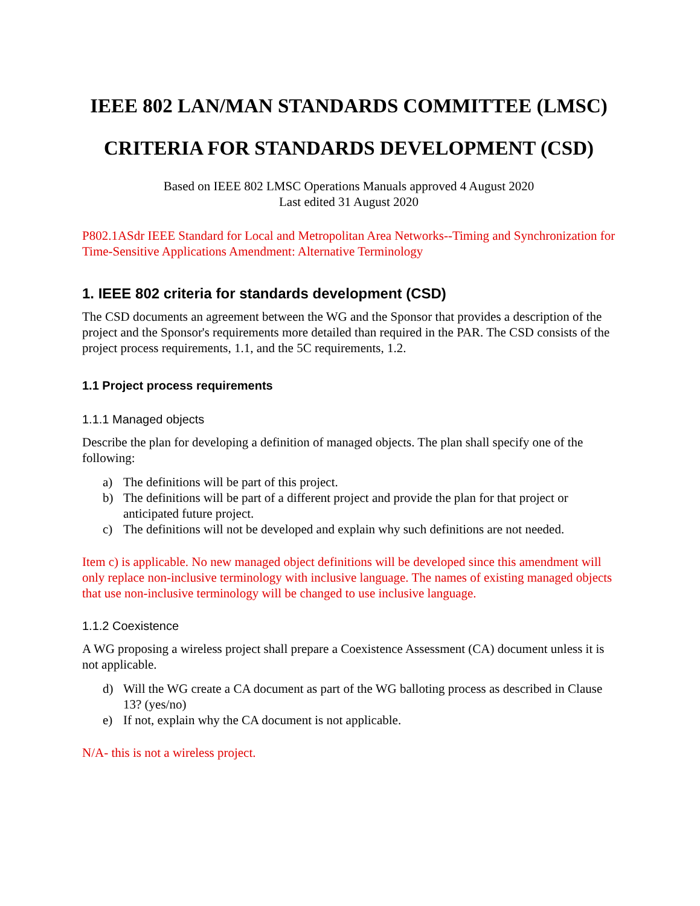IEEE 802 LAN/MAN STANDARDS COMMITTEE (LMSC)
CRITERIA FOR STANDARDS DEVELOPMENT (CSD)
Based on IEEE 802 LMSC Operations Manuals approved 4 August 2020
Last edited 31 August 2020
P802.1ASdr IEEE Standard for Local and Metropolitan Area Networks--Timing and Synchronization for Time-Sensitive Applications Amendment: Alternative Terminology
1. IEEE 802 criteria for standards development (CSD)
The CSD documents an agreement between the WG and the Sponsor that provides a description of the project and the Sponsor's requirements more detailed than required in the PAR. The CSD consists of the project process requirements, 1.1, and the 5C requirements, 1.2.
1.1 Project process requirements
1.1.1 Managed objects
Describe the plan for developing a definition of managed objects. The plan shall specify one of the following:
a) The definitions will be part of this project.
b) The definitions will be part of a different project and provide the plan for that project or anticipated future project.
c) The definitions will not be developed and explain why such definitions are not needed.
Item c) is applicable. No new managed object definitions will be developed since this amendment will only replace non-inclusive terminology with inclusive language. The names of existing managed objects that use non-inclusive terminology will be changed to use inclusive language.
1.1.2 Coexistence
A WG proposing a wireless project shall prepare a Coexistence Assessment (CA) document unless it is not applicable.
d) Will the WG create a CA document as part of the WG balloting process as described in Clause 13? (yes/no)
e) If not, explain why the CA document is not applicable.
N/A- this is not a wireless project.